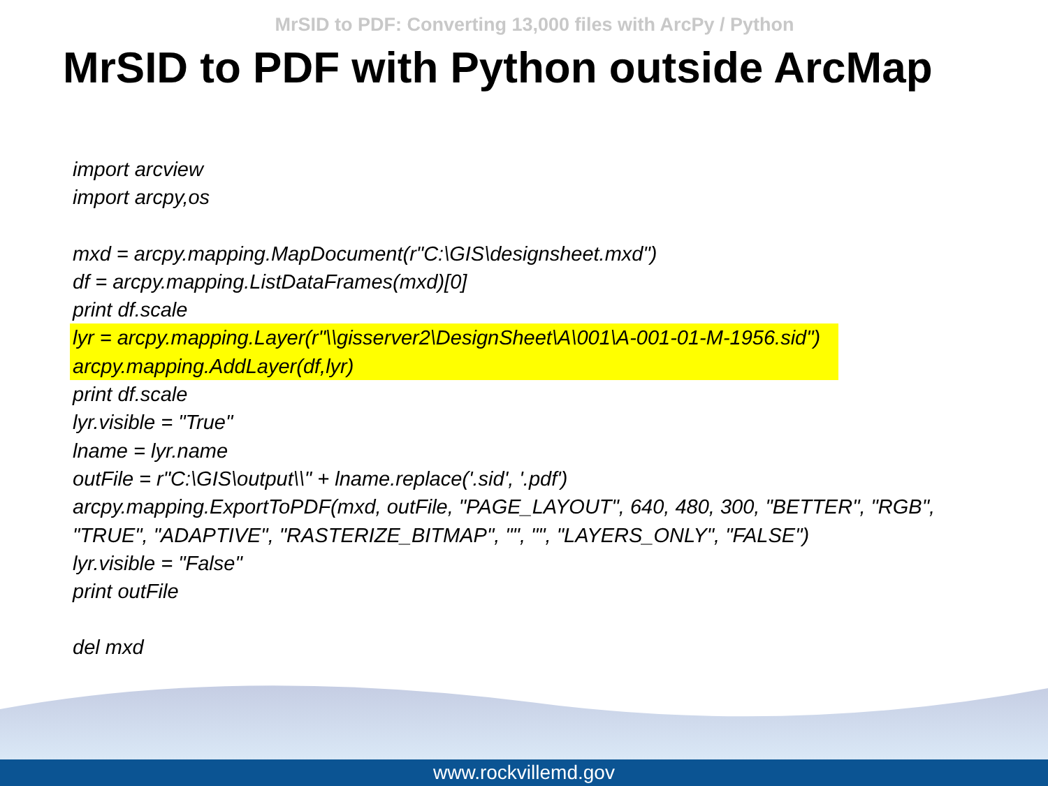MrSID to PDF: Converting 13,000 files with ArcPy / Python
MrSID to PDF with Python outside ArcMap
import arcview
import arcpy,os
mxd = arcpy.mapping.MapDocument(r"C:\GIS\designsheet.mxd")
df = arcpy.mapping.ListDataFrames(mxd)[0]
print df.scale
lyr = arcpy.mapping.Layer(r"\\gisserver2\DesignSheet\A\001\A-001-01-M-1956.sid")
arcpy.mapping.AddLayer(df,lyr)
print df.scale
lyr.visible = "True"
lname = lyr.name
outFile = r"C:\GIS\output\\" + lname.replace('.sid', '.pdf')
arcpy.mapping.ExportToPDF(mxd, outFile, "PAGE_LAYOUT", 640, 480, 300, "BETTER", "RGB",
"TRUE", "ADAPTIVE", "RASTERIZE_BITMAP", "", "", "LAYERS_ONLY", "FALSE")
lyr.visible = "False"
print outFile
del mxd
www.rockvillemd.gov